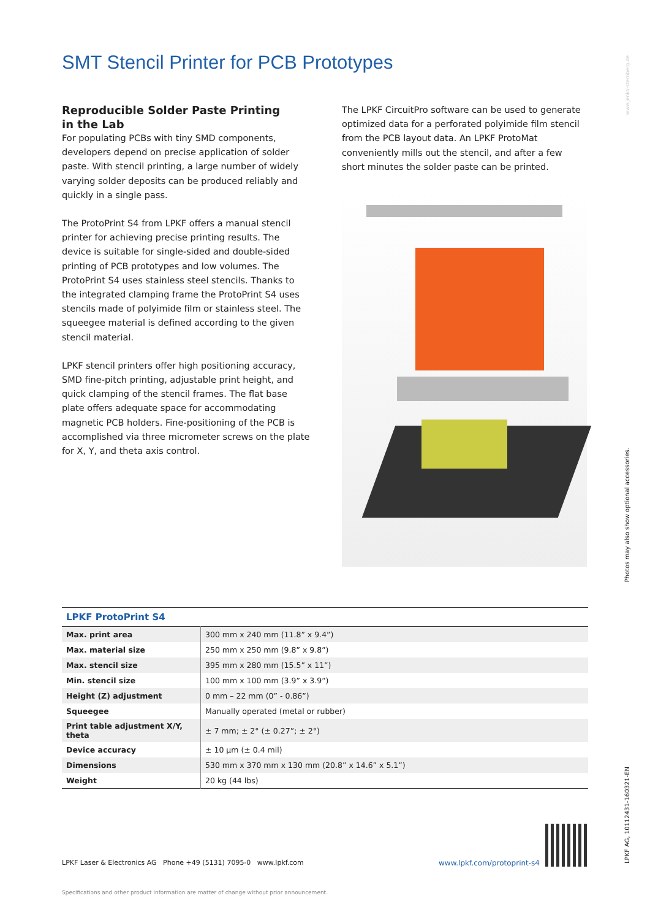SMT Stencil Printer for PCB Prototypes
Reproducible Solder Paste Printing
in the Lab
For populating PCBs with tiny SMD components, developers depend on precise application of solder paste. With stencil printing, a large number of widely varying solder deposits can be produced reliably and quickly in a single pass.
The ProtoPrint S4 from LPKF offers a manual stencil printer for achieving precise printing results. The device is suitable for single-sided and double-sided printing of PCB prototypes and low volumes. The ProtoPrint S4 uses stainless steel stencils. Thanks to the integrated clamping frame the ProtoPrint S4 uses stencils made of polyimide film or stainless steel. The squeegee material is defined according to the given stencil material.
LPKF stencil printers offer high positioning accuracy, SMD fine-pitch printing, adjustable print height, and quick clamping of the stencil frames. The flat base plate offers adequate space for accommodating magnetic PCB holders. Fine-positioning of the PCB is accomplished via three micrometer screws on the plate for X, Y, and theta axis control.
The LPKF CircuitPro software can be used to generate optimized data for a perforated polyimide film stencil from the PCB layout data. An LPKF ProtoMat conveniently mills out the stencil, and after a few short minutes the solder paste can be printed.
LPKF ProtoPrint S4
| Max. print area | 300 mm x 240 mm (11.8” x 9.4”) |
| Max. material size | 250 mm x 250 mm (9.8” x 9.8”) |
| Max. stencil size | 395 mm x 280 mm (15.5” x 11”) |
| Min. stencil size | 100 mm x 100 mm (3.9” x 3.9”) |
| Height (Z) adjustment | 0 mm – 22 mm (0” - 0.86”) |
| Squeegee | Manually operated (metal or rubber) |
| Print table adjustment X/Y, theta | ± 7 mm; ± 2° (± 0.27”; ± 2°) |
| Device accuracy | ± 10 µm (± 0.4 mil) |
| Dimensions | 530 mm x 370 mm x 130 mm (20.8” x 14.6” x 5.1”) |
| Weight | 20 kg (44 lbs) |
LPKF Laser & Electronics AG Phone +49 (5131) 7095-0 www.lpkf.com www.lpkf.com/protoprint-s4
Specifications and other product information are matter of change without prior announcement.
www.jenko-sternberg.de
Photos may also show optional accessories.
LPKF AG, 10112431-160321-EN